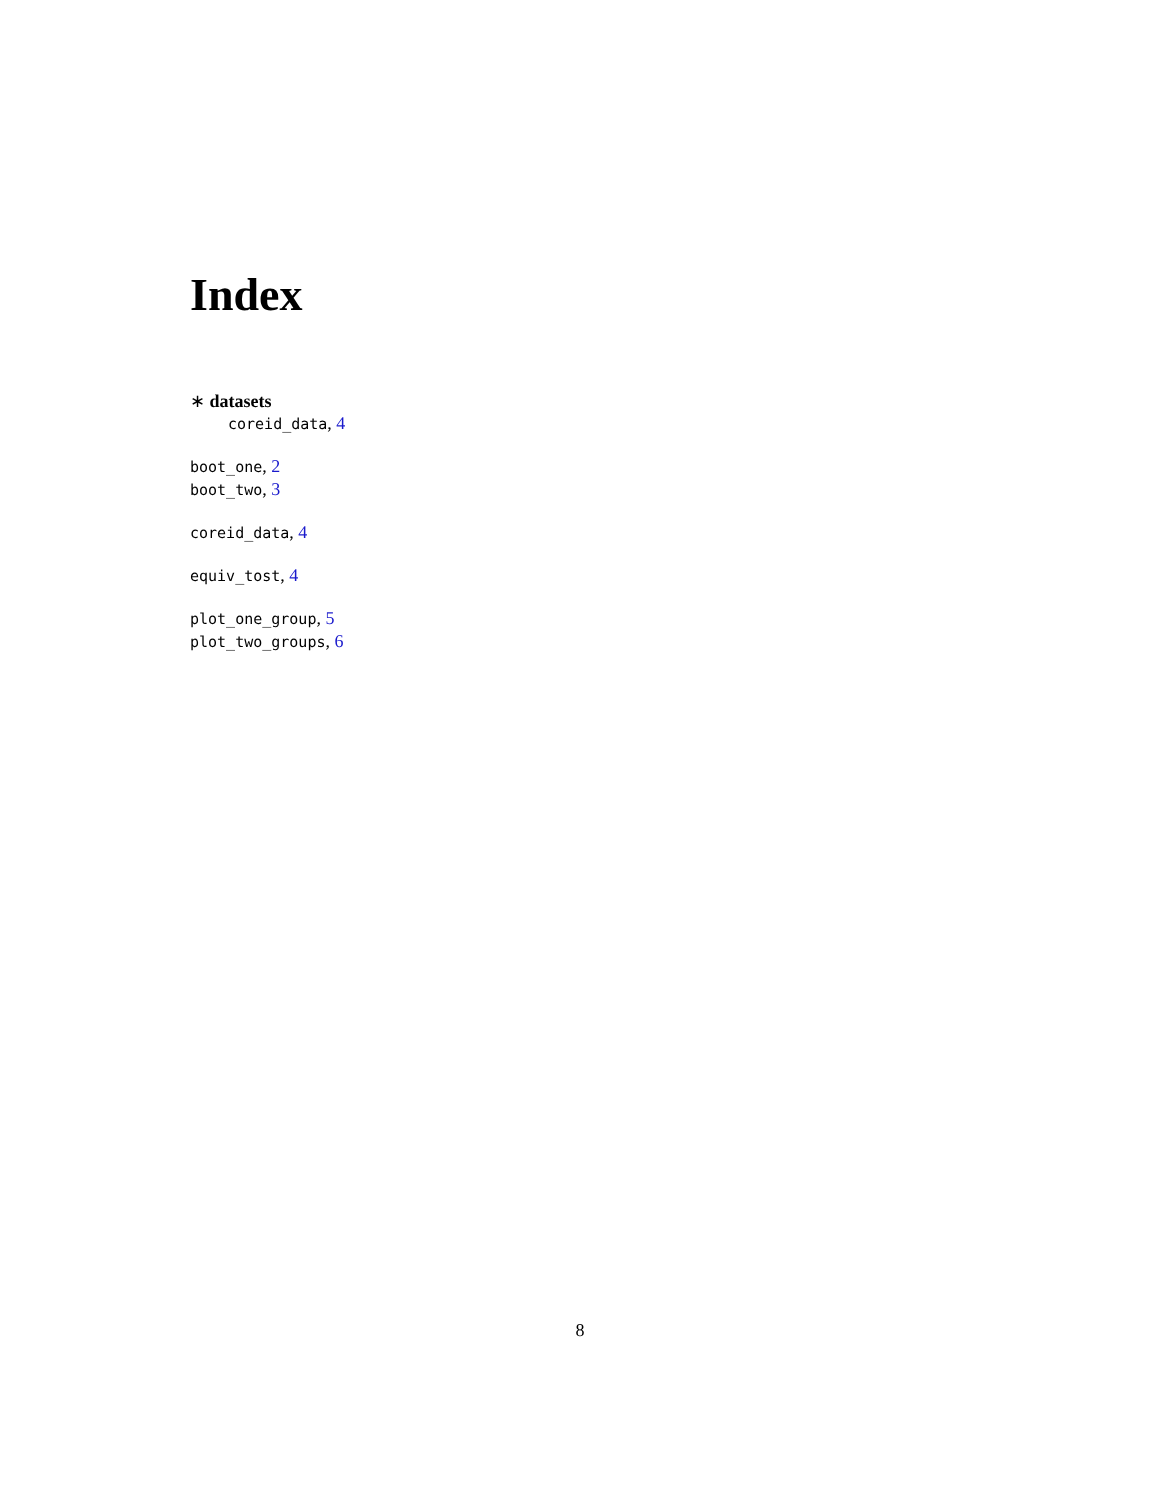Index
∗ datasets
coreid_data, 4
boot_one, 2
boot_two, 3
coreid_data, 4
equiv_tost, 4
plot_one_group, 5
plot_two_groups, 6
8